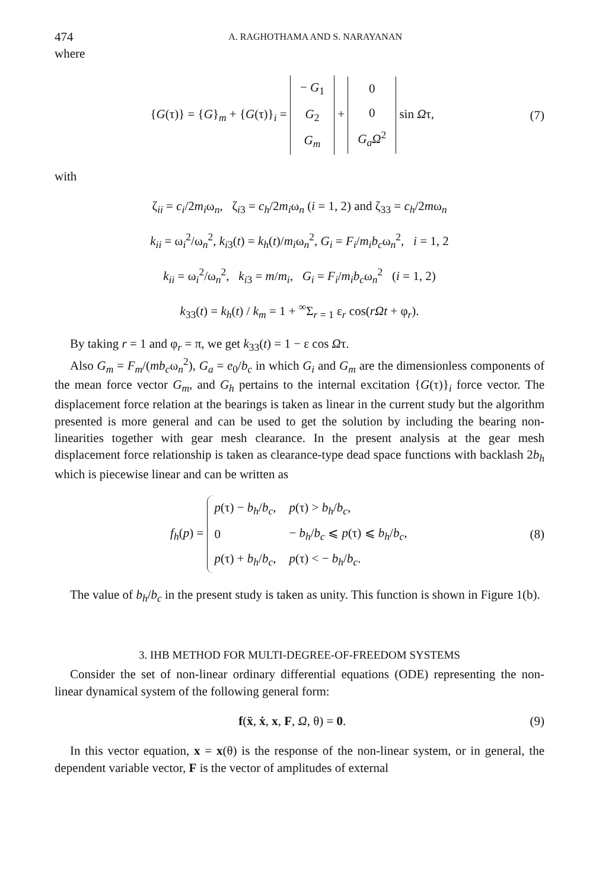474 A. RAGHOTHAMA AND S. NARAYANAN
where
{G(τ)} = {G}<sub>m</sub> + {G(τ)}<sub>i</sub> =
| − G<sub>1</sub> |
| G<sub>2</sub> |
| G<sub>m</sub> |
+
| 0 |
| 0 |
| G<sub>a</sub> Ω<sup>2</sup> |
sin Ωτ,
(7)
with
ζ<sub>ii</sub> = c<sub>i</sub>/2m<sub>i</sub>ω<sub>n</sub>, ζ<sub>i3</sub> = c<sub>h</sub>/2m<sub>i</sub>ω<sub>n</sub> (i = 1, 2) and ζ<sub>33</sub> = c<sub>h</sub>/2mω<sub>n</sub>
k<sub>ii</sub> = ω<sub>i</sub><sup>2</sup>/ω<sub>n</sub><sup>2</sup>, k<sub>i3</sub>(t) = k<sub>h</sub>(t)/m<sub>i</sub>ω<sub>n</sub><sup>2</sup>, G<sub>i</sub> = F<sub>i</sub>/m<sub>i</sub>b<sub>c</sub>ω<sub>n</sub><sup>2</sup>, i = 1, 2
k<sub>ii</sub> = ω<sub>i</sub><sup>2</sup>/ω<sub>n</sub><sup>2</sup>, k<sub>i3</sub> = m/m<sub>i</sub>, G<sub>i</sub> = F<sub>i</sub>/m<sub>i</sub>b<sub>c</sub>ω<sub>n</sub><sup>2</sup> (i = 1, 2)
k<sub>33</sub>(t) = k<sub>h</sub>(t) / k<sub>m</sub> = 1 + <sup>∞</sup>Σ<sub>r = 1</sub> ε<sub>r</sub> cos(rΩt + φ<sub>r</sub>).
By taking r = 1 and φ<sub>r</sub> = π, we get k<sub>33</sub>(t) = 1 − ε cos Ωτ.
Also G<sub>m</sub> = F<sub>m</sub>/(mb<sub>c</sub>ω<sub>n</sub><sup>2</sup>), G<sub>a</sub> = e<sub>0</sub>/b<sub>c</sub> in which G<sub>i</sub> and G<sub>m</sub> are the dimensionless components of the mean force vector G<sub>m</sub>, and G<sub>h</sub> pertains to the internal excitation {G(τ)}<sub>i</sub> force vector. The displacement force relation at the bearings is taken as linear in the current study but the algorithm presented is more general and can be used to get the solution by including the bearing non-linearities together with gear mesh clearance. In the present analysis at the gear mesh displacement force relationship is taken as clearance-type dead space functions with backlash 2b<sub>h</sub> which is piecewise linear and can be written as
f<sub>h</sub>(p) =
| p (τ) − b<sub>h</sub> / b<sub>c</sub> , | p (τ) > b<sub>h</sub> / b<sub>c</sub> , |
| 0 | − b<sub>h</sub> / b<sub>c</sub> ⩽ p (τ) ⩽ b<sub>h</sub> / b<sub>c</sub> , |
| p (τ) + b<sub>h</sub> / b<sub>c</sub> , | p (τ) < − b<sub>h</sub> / b<sub>c</sub> . |
(8)
The value of b<sub>h</sub>/b<sub>c</sub> in the present study is taken as unity. This function is shown in Figure 1(b).
3. IHB METHOD FOR MULTI-DEGREE-OF-FREEDOM SYSTEMS
Consider the set of non-linear ordinary differential equations (ODE) representing the non-linear dynamical system of the following general form:
f(ẍ, ẋ, x, F, Ω, θ) = 0. (9)
In this vector equation, x = x(θ) is the response of the non-linear system, or in general, the dependent variable vector, F is the vector of amplitudes of external